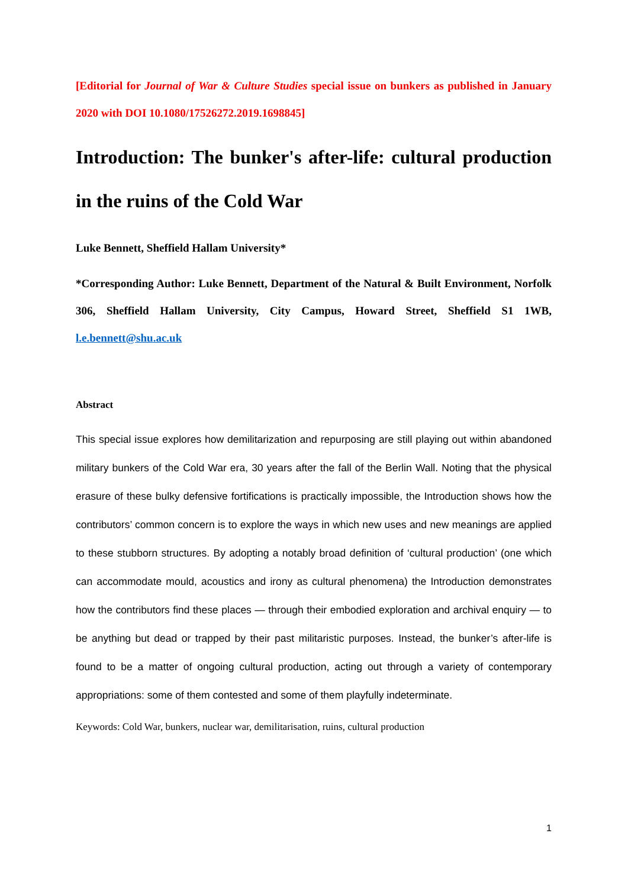[Editorial for Journal of War & Culture Studies special issue on bunkers as published in January 2020 with DOI 10.1080/17526272.2019.1698845]
Introduction: The bunker's after-life: cultural production in the ruins of the Cold War
Luke Bennett, Sheffield Hallam University*
*Corresponding Author: Luke Bennett, Department of the Natural & Built Environment, Norfolk 306, Sheffield Hallam University, City Campus, Howard Street, Sheffield S1 1WB, l.e.bennett@shu.ac.uk
Abstract
This special issue explores how demilitarization and repurposing are still playing out within abandoned military bunkers of the Cold War era, 30 years after the fall of the Berlin Wall. Noting that the physical erasure of these bulky defensive fortifications is practically impossible, the Introduction shows how the contributors’ common concern is to explore the ways in which new uses and new meanings are applied to these stubborn structures. By adopting a notably broad definition of ‘cultural production’ (one which can accommodate mould, acoustics and irony as cultural phenomena) the Introduction demonstrates how the contributors find these places — through their embodied exploration and archival enquiry — to be anything but dead or trapped by their past militaristic purposes. Instead, the bunker’s after-life is found to be a matter of ongoing cultural production, acting out through a variety of contemporary appropriations: some of them contested and some of them playfully indeterminate.
Keywords: Cold War, bunkers, nuclear war, demilitarisation, ruins, cultural production
1